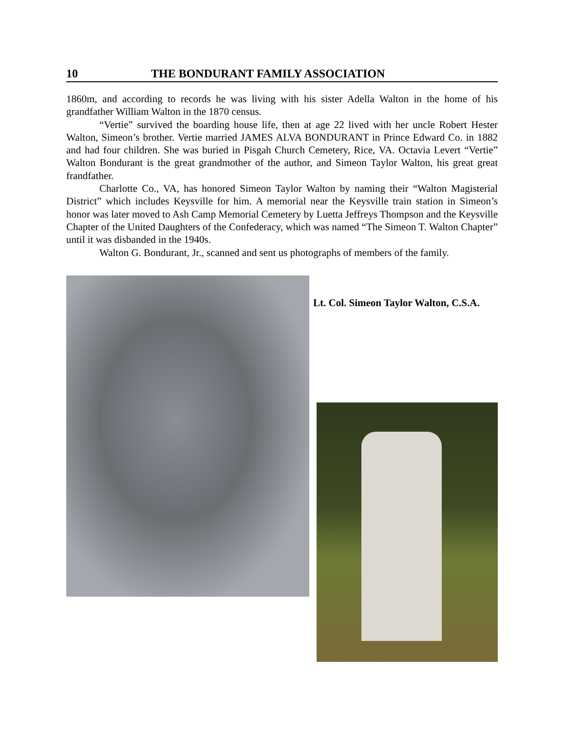10 THE BONDURANT FAMILY ASSOCIATION
1860m, and according to records he was living with his sister Adella Walton in the home of his grandfather William Walton in the 1870 census.
“Vertie” survived the boarding house life, then at age 22 lived with her uncle Robert Hester Walton, Simeon’s brother. Vertie married JAMES ALVA BONDURANT in Prince Edward Co. in 1882 and had four children. She was buried in Pisgah Church Cemetery, Rice, VA. Octavia Levert “Vertie” Walton Bondurant is the great grandmother of the author, and Simeon Taylor Walton, his great great frandfather.
Charlotte Co., VA, has honored Simeon Taylor Walton by naming their “Walton Magisterial District” which includes Keysville for him. A memorial near the Keysville train station in Simeon’s honor was later moved to Ash Camp Memorial Cemetery by Luetta Jeffreys Thompson and the Keysville Chapter of the United Daughters of the Confederacy, which was named “The Simeon T. Walton Chapter” until it was disbanded in the 1940s.
Walton G. Bondurant, Jr., scanned and sent us photographs of members of the family.
Lt. Col. Simeon Taylor Walton, C.S.A.